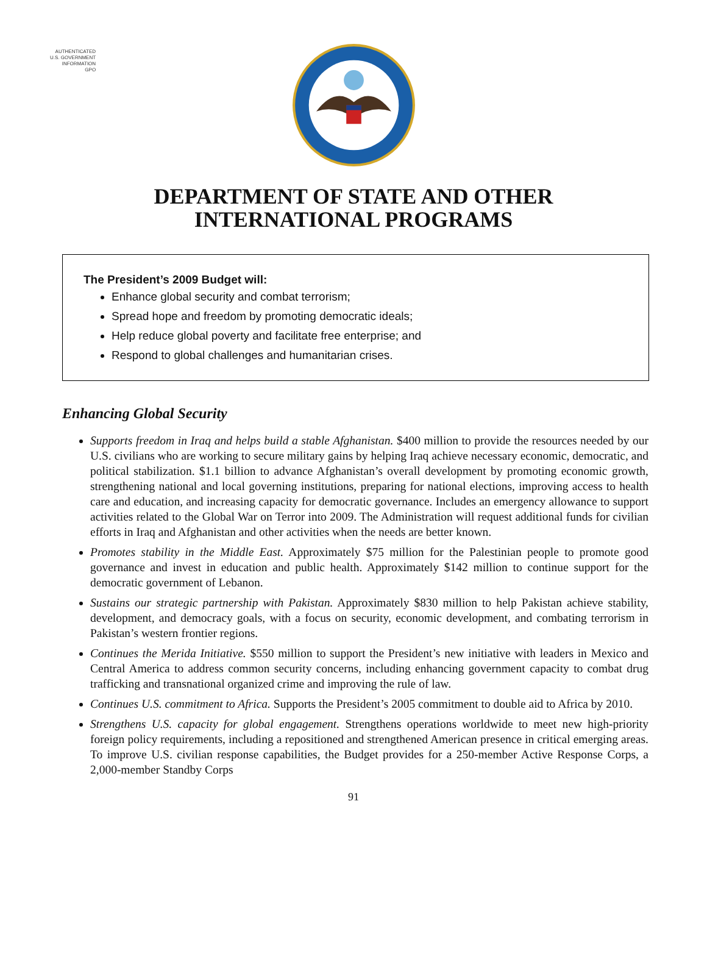AUTHENTICATED
U.S. GOVERNMENT
INFORMATION
GPO
DEPARTMENT OF STATE AND OTHER
INTERNATIONAL PROGRAMS
The President’s 2009 Budget will:
Enhance global security and combat terrorism;
Spread hope and freedom by promoting democratic ideals;
Help reduce global poverty and facilitate free enterprise; and
Respond to global challenges and humanitarian crises.
Enhancing Global Security
Supports freedom in Iraq and helps build a stable Afghanistan. $400 million to provide the resources needed by our U.S. civilians who are working to secure military gains by helping Iraq achieve necessary economic, democratic, and political stabilization. $1.1 billion to advance Afghanistan’s overall development by promoting economic growth, strengthening national and local governing institutions, preparing for national elections, improving access to health care and education, and increasing capacity for democratic governance. Includes an emergency allowance to support activities related to the Global War on Terror into 2009. The Administration will request additional funds for civilian efforts in Iraq and Afghanistan and other activities when the needs are better known.
Promotes stability in the Middle East. Approximately $75 million for the Palestinian people to promote good governance and invest in education and public health. Approximately $142 million to continue support for the democratic government of Lebanon.
Sustains our strategic partnership with Pakistan. Approximately $830 million to help Pakistan achieve stability, development, and democracy goals, with a focus on security, economic development, and combating terrorism in Pakistan’s western frontier regions.
Continues the Merida Initiative. $550 million to support the President’s new initiative with leaders in Mexico and Central America to address common security concerns, including enhancing government capacity to combat drug trafficking and transnational organized crime and improving the rule of law.
Continues U.S. commitment to Africa. Supports the President’s 2005 commitment to double aid to Africa by 2010.
Strengthens U.S. capacity for global engagement. Strengthens operations worldwide to meet new high-priority foreign policy requirements, including a repositioned and strengthened American presence in critical emerging areas. To improve U.S. civilian response capabilities, the Budget provides for a 250-member Active Response Corps, a 2,000-member Standby Corps
91